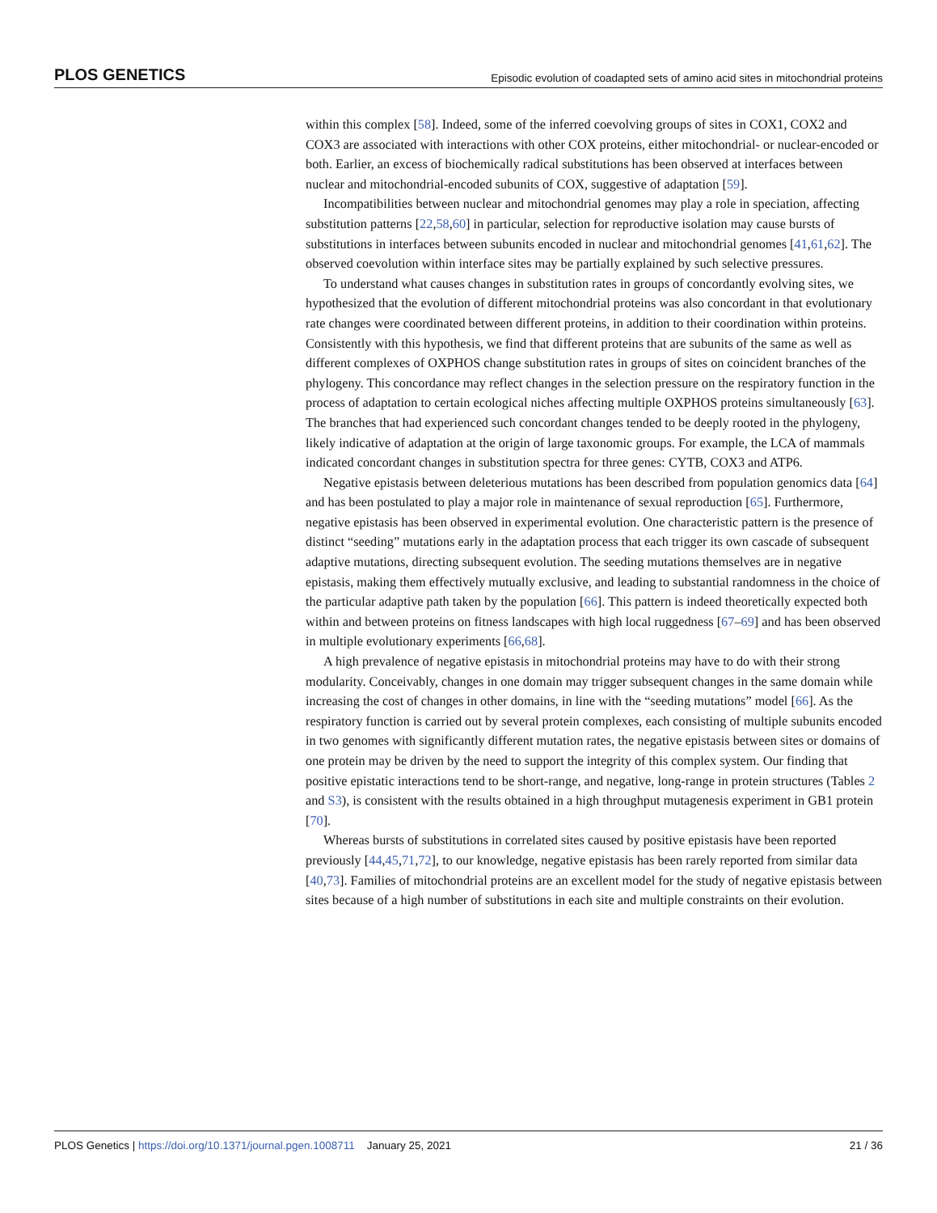PLOS GENETICS Episodic evolution of coadapted sets of amino acid sites in mitochondrial proteins
within this complex [58]. Indeed, some of the inferred coevolving groups of sites in COX1, COX2 and COX3 are associated with interactions with other COX proteins, either mitochondrial- or nuclear-encoded or both. Earlier, an excess of biochemically radical substitutions has been observed at interfaces between nuclear and mitochondrial-encoded subunits of COX, suggestive of adaptation [59].
Incompatibilities between nuclear and mitochondrial genomes may play a role in speciation, affecting substitution patterns [22,58,60] in particular, selection for reproductive isolation may cause bursts of substitutions in interfaces between subunits encoded in nuclear and mitochondrial genomes [41,61,62]. The observed coevolution within interface sites may be partially explained by such selective pressures.
To understand what causes changes in substitution rates in groups of concordantly evolving sites, we hypothesized that the evolution of different mitochondrial proteins was also concordant in that evolutionary rate changes were coordinated between different proteins, in addition to their coordination within proteins. Consistently with this hypothesis, we find that different proteins that are subunits of the same as well as different complexes of OXPHOS change substitution rates in groups of sites on coincident branches of the phylogeny. This concordance may reflect changes in the selection pressure on the respiratory function in the process of adaptation to certain ecological niches affecting multiple OXPHOS proteins simultaneously [63]. The branches that had experienced such concordant changes tended to be deeply rooted in the phylogeny, likely indicative of adaptation at the origin of large taxonomic groups. For example, the LCA of mammals indicated concordant changes in substitution spectra for three genes: CYTB, COX3 and ATP6.
Negative epistasis between deleterious mutations has been described from population genomics data [64] and has been postulated to play a major role in maintenance of sexual reproduction [65]. Furthermore, negative epistasis has been observed in experimental evolution. One characteristic pattern is the presence of distinct “seeding” mutations early in the adaptation process that each trigger its own cascade of subsequent adaptive mutations, directing subsequent evolution. The seeding mutations themselves are in negative epistasis, making them effectively mutually exclusive, and leading to substantial randomness in the choice of the particular adaptive path taken by the population [66]. This pattern is indeed theoretically expected both within and between proteins on fitness landscapes with high local ruggedness [67–69] and has been observed in multiple evolutionary experiments [66,68].
A high prevalence of negative epistasis in mitochondrial proteins may have to do with their strong modularity. Conceivably, changes in one domain may trigger subsequent changes in the same domain while increasing the cost of changes in other domains, in line with the “seeding mutations” model [66]. As the respiratory function is carried out by several protein complexes, each consisting of multiple subunits encoded in two genomes with significantly different mutation rates, the negative epistasis between sites or domains of one protein may be driven by the need to support the integrity of this complex system. Our finding that positive epistatic interactions tend to be short-range, and negative, long-range in protein structures (Tables 2 and S3), is consistent with the results obtained in a high throughput mutagenesis experiment in GB1 protein [70].
Whereas bursts of substitutions in correlated sites caused by positive epistasis have been reported previously [44,45,71,72], to our knowledge, negative epistasis has been rarely reported from similar data [40,73]. Families of mitochondrial proteins are an excellent model for the study of negative epistasis between sites because of a high number of substitutions in each site and multiple constraints on their evolution.
PLOS Genetics | https://doi.org/10.1371/journal.pgen.1008711 January 25, 2021 21 / 36